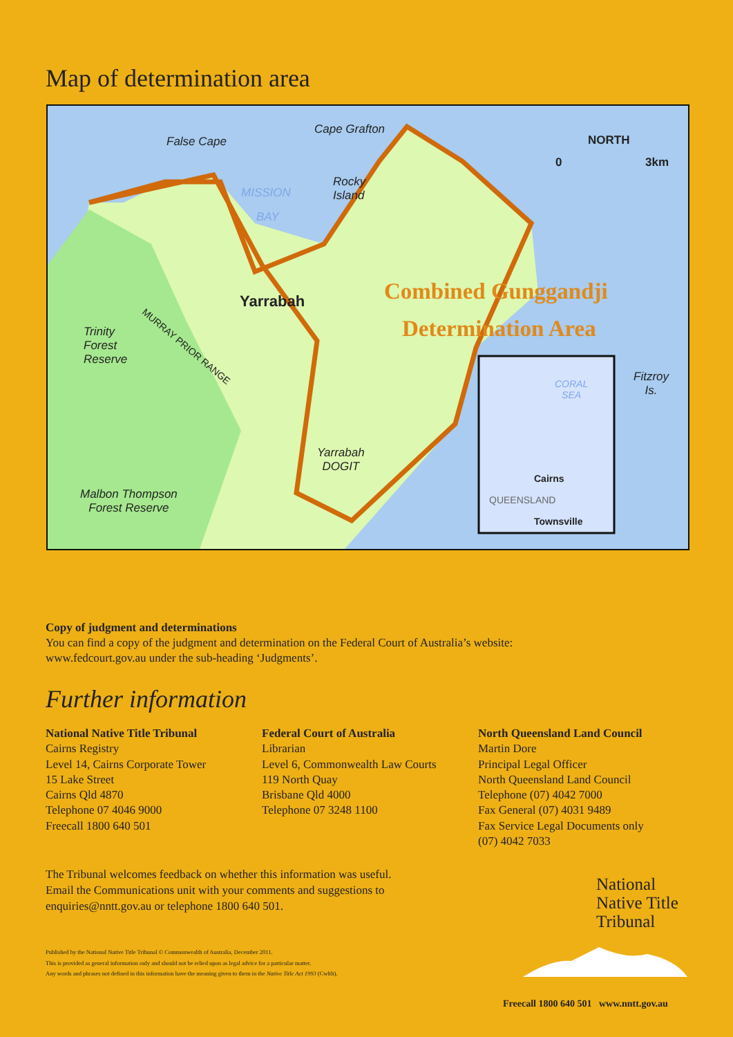Map of determination area
False Cape
Cape Grafton
Rocky
Island MISSION
BAY
Yarrabah Combined Gunggandji
Determination Area Trinity
Forest
Reserve
MURRAY PRIOR RANGE
Yarrabah
DOGIT
Malbon Thompson
Forest Reserve
Fitzroy
Is.
NORTH
0 3km
CORAL
SEA
Cairns
QUEENSLAND
Townsville
Copy of judgment and determinations
You can find a copy of the judgment and determination on the Federal Court of Australia’s website:
www.fedcourt.gov.au under the sub-heading ‘Judgments’.
Further information
National Native Title Tribunal
Cairns Registry
Level 14, Cairns Corporate Tower
15 Lake Street
Cairns Qld 4870
Telephone 07 4046 9000
Freecall 1800 640 501
Federal Court of Australia
Librarian
Level 6, Commonwealth Law Courts
119 North Quay
Brisbane Qld 4000
Telephone 07 3248 1100
North Queensland Land Council
Martin Dore
Principal Legal Officer
North Queensland Land Council
Telephone (07) 4042 7000
Fax General (07) 4031 9489
Fax Service Legal Documents only
(07) 4042 7033
The Tribunal welcomes feedback on whether this information was useful. Email the Communications unit with your comments and suggestions to enquiries@nntt.gov.au or telephone 1800 640 501.
Published by the National Native Title Tribunal © Commonwealth of Australia, December 2011.
This is provided as general information only and should not be relied upon as legal advice for a particular matter.
Any words and phrases not defined in this information have the meaning given to them in the Native Title Act 1993 (Cwlth).
National
Native Title
Tribunal
Freecall 1800 640 501 www.nntt.gov.au